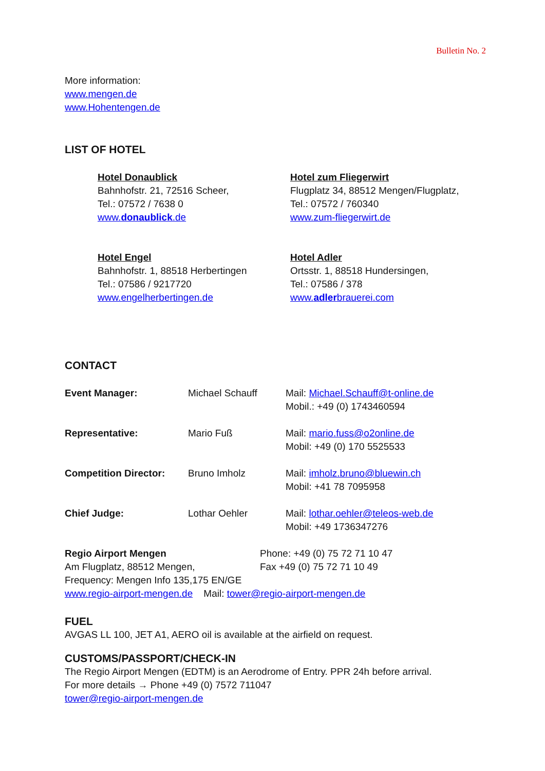Bulletin No. 2
More information:
www.mengen.de
www.Hohentengen.de
LIST OF HOTEL
Hotel Donaublick
Bahnhofstr. 21, 72516 Scheer,
Tel.: 07572 / 7638 0
www.donaublick.de
Hotel zum Fliegerwirt
Flugplatz 34, 88512 Mengen/Flugplatz,
Tel.: 07572 / 760340
www.zum-fliegerwirt.de
Hotel Engel
Bahnhofstr. 1, 88518 Herbertingen
Tel.: 07586 / 9217720
www.engelherbertingen.de
Hotel Adler
Ortsstr. 1, 88518 Hundersingen,
Tel.: 07586 / 378
www.adlerbrauerei.com
CONTACT
| Event Manager: | Michael Schauff | Mail: Michael.Schauff@t-online.de Mobil.: +49 (0) 1743460594 |
| Representative: | Mario Fuß | Mail: mario.fuss@o2online.de Mobil: +49 (0) 170 5525533 |
| Competition Director: | Bruno Imholz | Mail: imholz.bruno@bluewin.ch Mobil: +41 78 7095958 |
| Chief Judge: | Lothar Oehler | Mail: lothar.oehler@teleos-web.de Mobil: +49 1736347276 |
Regio Airport Mengen
Am Flugplatz, 88512 Mengen,
Phone: +49 (0) 75 72 71 10 47
Fax +49 (0) 75 72 71 10 49
Frequency: Mengen Info 135,175 EN/GE
www.regio-airport-mengen.de Mail: tower@regio-airport-mengen.de
FUEL
AVGAS LL 100, JET A1, AERO oil is available at the airfield on request.
CUSTOMS/PASSPORT/CHECK-IN
The Regio Airport Mengen (EDTM) is an Aerodrome of Entry. PPR 24h before arrival.
For more details → Phone +49 (0) 7572 711047
tower@regio-airport-mengen.de